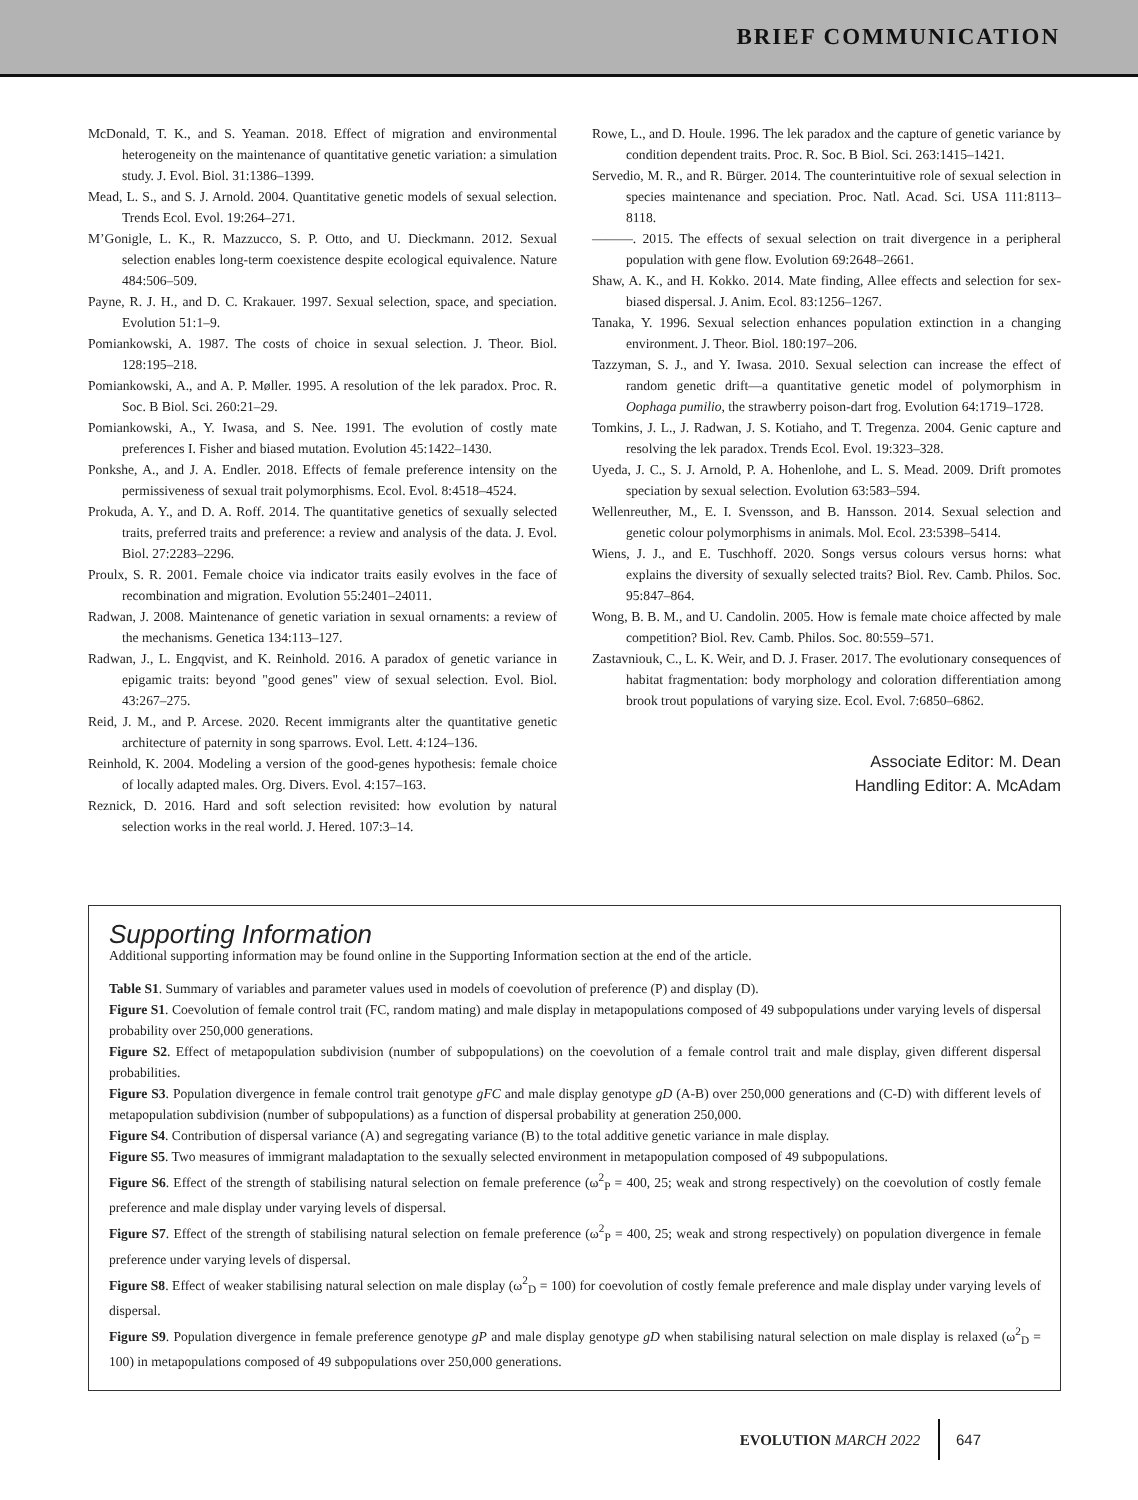BRIEF COMMUNICATION
McDonald, T. K., and S. Yeaman. 2018. Effect of migration and environmental heterogeneity on the maintenance of quantitative genetic variation: a simulation study. J. Evol. Biol. 31:1386–1399.
Mead, L. S., and S. J. Arnold. 2004. Quantitative genetic models of sexual selection. Trends Ecol. Evol. 19:264–271.
M’Gonigle, L. K., R. Mazzucco, S. P. Otto, and U. Dieckmann. 2012. Sexual selection enables long-term coexistence despite ecological equivalence. Nature 484:506–509.
Payne, R. J. H., and D. C. Krakauer. 1997. Sexual selection, space, and speciation. Evolution 51:1–9.
Pomiankowski, A. 1987. The costs of choice in sexual selection. J. Theor. Biol. 128:195–218.
Pomiankowski, A., and A. P. Møller. 1995. A resolution of the lek paradox. Proc. R. Soc. B Biol. Sci. 260:21–29.
Pomiankowski, A., Y. Iwasa, and S. Nee. 1991. The evolution of costly mate preferences I. Fisher and biased mutation. Evolution 45:1422–1430.
Ponkshe, A., and J. A. Endler. 2018. Effects of female preference intensity on the permissiveness of sexual trait polymorphisms. Ecol. Evol. 8:4518–4524.
Prokuda, A. Y., and D. A. Roff. 2014. The quantitative genetics of sexually selected traits, preferred traits and preference: a review and analysis of the data. J. Evol. Biol. 27:2283–2296.
Proulx, S. R. 2001. Female choice via indicator traits easily evolves in the face of recombination and migration. Evolution 55:2401–24011.
Radwan, J. 2008. Maintenance of genetic variation in sexual ornaments: a review of the mechanisms. Genetica 134:113–127.
Radwan, J., L. Engqvist, and K. Reinhold. 2016. A paradox of genetic variance in epigamic traits: beyond "good genes" view of sexual selection. Evol. Biol. 43:267–275.
Reid, J. M., and P. Arcese. 2020. Recent immigrants alter the quantitative genetic architecture of paternity in song sparrows. Evol. Lett. 4:124–136.
Reinhold, K. 2004. Modeling a version of the good-genes hypothesis: female choice of locally adapted males. Org. Divers. Evol. 4:157–163.
Reznick, D. 2016. Hard and soft selection revisited: how evolution by natural selection works in the real world. J. Hered. 107:3–14.
Rowe, L., and D. Houle. 1996. The lek paradox and the capture of genetic variance by condition dependent traits. Proc. R. Soc. B Biol. Sci. 263:1415–1421.
Servedio, M. R., and R. Bürger. 2014. The counterintuitive role of sexual selection in species maintenance and speciation. Proc. Natl. Acad. Sci. USA 111:8113–8118.
———. 2015. The effects of sexual selection on trait divergence in a peripheral population with gene flow. Evolution 69:2648–2661.
Shaw, A. K., and H. Kokko. 2014. Mate finding, Allee effects and selection for sex-biased dispersal. J. Anim. Ecol. 83:1256–1267.
Tanaka, Y. 1996. Sexual selection enhances population extinction in a changing environment. J. Theor. Biol. 180:197–206.
Tazzyman, S. J., and Y. Iwasa. 2010. Sexual selection can increase the effect of random genetic drift—a quantitative genetic model of polymorphism in Oophaga pumilio, the strawberry poison-dart frog. Evolution 64:1719–1728.
Tomkins, J. L., J. Radwan, J. S. Kotiaho, and T. Tregenza. 2004. Genic capture and resolving the lek paradox. Trends Ecol. Evol. 19:323–328.
Uyeda, J. C., S. J. Arnold, P. A. Hohenlohe, and L. S. Mead. 2009. Drift promotes speciation by sexual selection. Evolution 63:583–594.
Wellenreuther, M., E. I. Svensson, and B. Hansson. 2014. Sexual selection and genetic colour polymorphisms in animals. Mol. Ecol. 23:5398–5414.
Wiens, J. J., and E. Tuschhoff. 2020. Songs versus colours versus horns: what explains the diversity of sexually selected traits? Biol. Rev. Camb. Philos. Soc. 95:847–864.
Wong, B. B. M., and U. Candolin. 2005. How is female mate choice affected by male competition? Biol. Rev. Camb. Philos. Soc. 80:559–571.
Zastavniouk, C., L. K. Weir, and D. J. Fraser. 2017. The evolutionary consequences of habitat fragmentation: body morphology and coloration differentiation among brook trout populations of varying size. Ecol. Evol. 7:6850–6862.
Associate Editor: M. Dean
Handling Editor: A. McAdam
Supporting Information
Additional supporting information may be found online in the Supporting Information section at the end of the article.
Table S1. Summary of variables and parameter values used in models of coevolution of preference (P) and display (D).
Figure S1. Coevolution of female control trait (FC, random mating) and male display in metapopulations composed of 49 subpopulations under varying levels of dispersal probability over 250,000 generations.
Figure S2. Effect of metapopulation subdivision (number of subpopulations) on the coevolution of a female control trait and male display, given different dispersal probabilities.
Figure S3. Population divergence in female control trait genotype gFC and male display genotype gD (A-B) over 250,000 generations and (C-D) with different levels of metapopulation subdivision (number of subpopulations) as a function of dispersal probability at generation 250,000.
Figure S4. Contribution of dispersal variance (A) and segregating variance (B) to the total additive genetic variance in male display.
Figure S5. Two measures of immigrant maladaptation to the sexually selected environment in metapopulation composed of 49 subpopulations.
Figure S6. Effect of the strength of stabilising natural selection on female preference (ω<sup>2</sup><sub>P</sub> = 400, 25; weak and strong respectively) on the coevolution of costly female preference and male display under varying levels of dispersal.
Figure S7. Effect of the strength of stabilising natural selection on female preference (ω<sup>2</sup><sub>P</sub> = 400, 25; weak and strong respectively) on population divergence in female preference under varying levels of dispersal.
Figure S8. Effect of weaker stabilising natural selection on male display (ω<sup>2</sup><sub>D</sub> = 100) for coevolution of costly female preference and male display under varying levels of dispersal.
Figure S9. Population divergence in female preference genotype gP and male display genotype gD when stabilising natural selection on male display is relaxed (ω<sup>2</sup><sub>D</sub> = 100) in metapopulations composed of 49 subpopulations over 250,000 generations.
EVOLUTION MARCH 2022 647